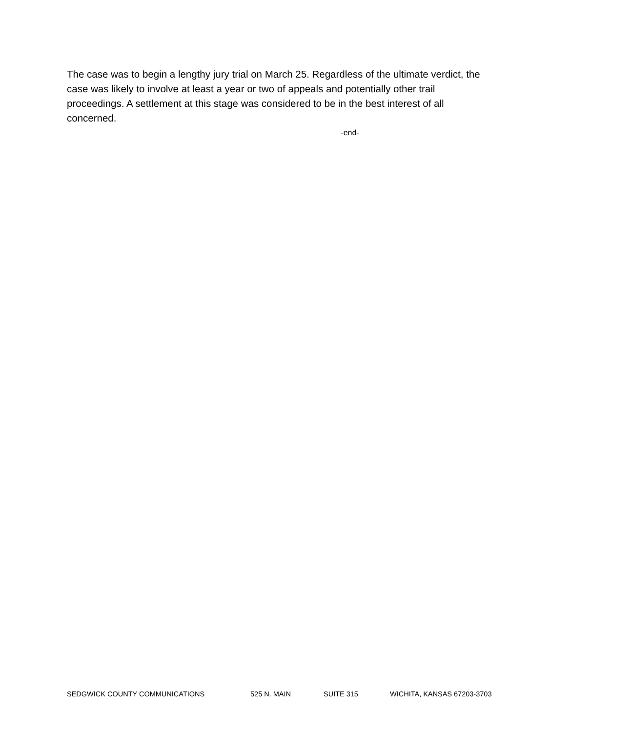The case was to begin a lengthy jury trial on March 25. Regardless of the ultimate verdict, the case was likely to involve at least a year or two of appeals and potentially other trail proceedings. A settlement at this stage was considered to be in the best interest of all concerned.
-end-
SEDGWICK COUNTY COMMUNICATIONS 525 N. MAIN SUITE 315 WICHITA, KANSAS 67203-3703